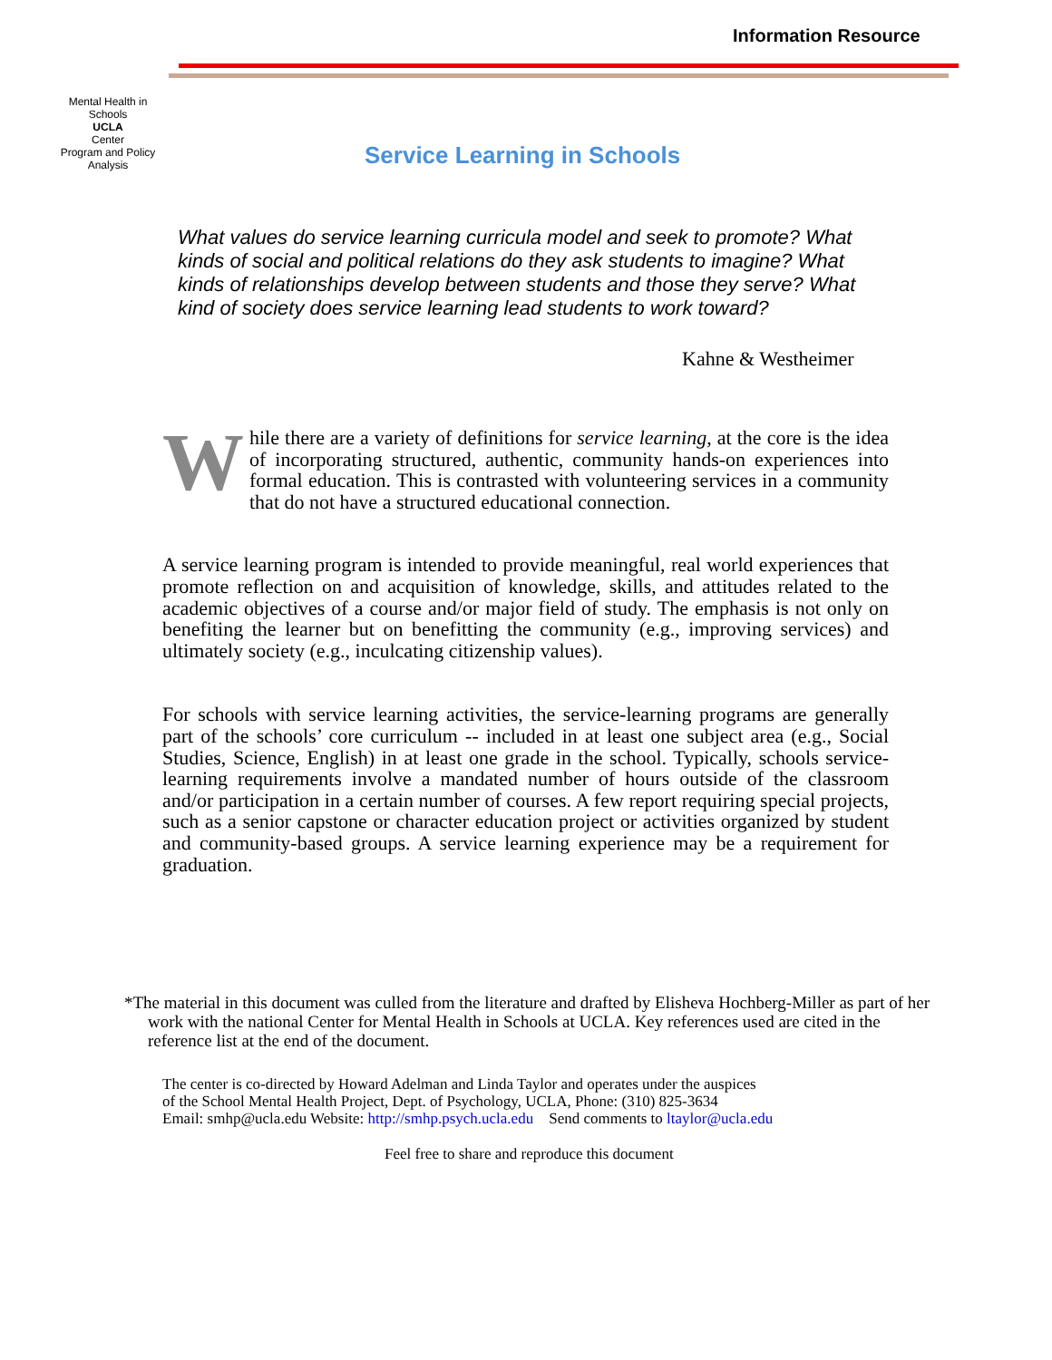Information Resource
Mental Health in Schools
UCLA
Center
Program and Policy Analysis
Service Learning in Schools
What values do service learning curricula model and seek to promote? What kinds of social and political relations do they ask students to imagine? What kinds of relationships develop between students and those they serve? What kind of society does service learning lead students to work toward?
Kahne & Westheimer
While there are a variety of definitions for service learning, at the core is the idea of incorporating structured, authentic, community hands-on experiences into formal education. This is contrasted with volunteering services in a community that do not have a structured educational connection.
A service learning program is intended to provide meaningful, real world experiences that promote reflection on and acquisition of knowledge, skills, and attitudes related to the academic objectives of a course and/or major field of study. The emphasis is not only on benefiting the learner but on benefitting the community (e.g., improving services) and ultimately society (e.g., inculcating citizenship values).
For schools with service learning activities, the service-learning programs are generally part of the schools’ core curriculum -- included in at least one subject area (e.g., Social Studies, Science, English) in at least one grade in the school. Typically, schools service-learning requirements involve a mandated number of hours outside of the classroom and/or participation in a certain number of courses. A few report requiring special projects, such as a senior capstone or character education project or activities organized by student and community-based groups. A service learning experience may be a requirement for graduation.
*The material in this document was culled from the literature and drafted by Elisheva Hochberg-Miller as part of her work with the national Center for Mental Health in Schools at UCLA. Key references used are cited in the reference list at the end of the document.
The center is co-directed by Howard Adelman and Linda Taylor and operates under the auspices
of the School Mental Health Project, Dept. of Psychology, UCLA, Phone: (310) 825-3634
Email: smhp@ucla.edu Website: http://smhp.psych.ucla.edu Send comments to ltaylor@ucla.edu
Feel free to share and reproduce this document